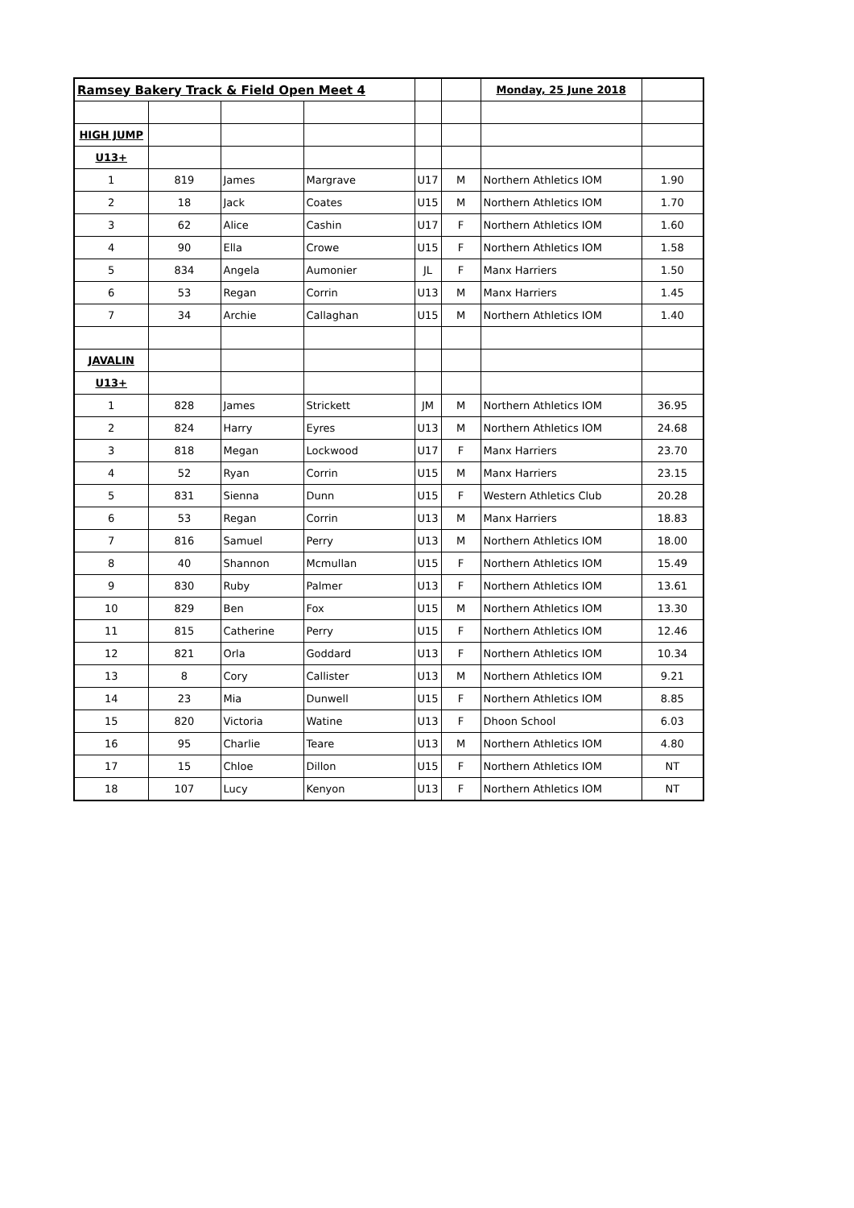| Ramsey Bakery Track & Field Open Meet 4 | | | | | | Monday, 25 June 2018 | |
| HIGH JUMP | | | | | | | |
| U13+ | | | | | | | |
| 1 | 819 | James | Margrave | U17 | M | Northern Athletics IOM | 1.90 |
| 2 | 18 | Jack | Coates | U15 | M | Northern Athletics IOM | 1.70 |
| 3 | 62 | Alice | Cashin | U17 | F | Northern Athletics IOM | 1.60 |
| 4 | 90 | Ella | Crowe | U15 | F | Northern Athletics IOM | 1.58 |
| 5 | 834 | Angela | Aumonier | JL | F | Manx Harriers | 1.50 |
| 6 | 53 | Regan | Corrin | U13 | M | Manx Harriers | 1.45 |
| 7 | 34 | Archie | Callaghan | U15 | M | Northern Athletics IOM | 1.40 |
| JAVALIN | | | | | | | |
| U13+ | | | | | | | |
| 1 | 828 | James | Strickett | JM | M | Northern Athletics IOM | 36.95 |
| 2 | 824 | Harry | Eyres | U13 | M | Northern Athletics IOM | 24.68 |
| 3 | 818 | Megan | Lockwood | U17 | F | Manx Harriers | 23.70 |
| 4 | 52 | Ryan | Corrin | U15 | M | Manx Harriers | 23.15 |
| 5 | 831 | Sienna | Dunn | U15 | F | Western Athletics Club | 20.28 |
| 6 | 53 | Regan | Corrin | U13 | M | Manx Harriers | 18.83 |
| 7 | 816 | Samuel | Perry | U13 | M | Northern Athletics IOM | 18.00 |
| 8 | 40 | Shannon | Mcmullan | U15 | F | Northern Athletics IOM | 15.49 |
| 9 | 830 | Ruby | Palmer | U13 | F | Northern Athletics IOM | 13.61 |
| 10 | 829 | Ben | Fox | U15 | M | Northern Athletics IOM | 13.30 |
| 11 | 815 | Catherine | Perry | U15 | F | Northern Athletics IOM | 12.46 |
| 12 | 821 | Orla | Goddard | U13 | F | Northern Athletics IOM | 10.34 |
| 13 | 8 | Cory | Callister | U13 | M | Northern Athletics IOM | 9.21 |
| 14 | 23 | Mia | Dunwell | U15 | F | Northern Athletics IOM | 8.85 |
| 15 | 820 | Victoria | Watine | U13 | F | Dhoon School | 6.03 |
| 16 | 95 | Charlie | Teare | U13 | M | Northern Athletics IOM | 4.80 |
| 17 | 15 | Chloe | Dillon | U15 | F | Northern Athletics IOM | NT |
| 18 | 107 | Lucy | Kenyon | U13 | F | Northern Athletics IOM | NT |